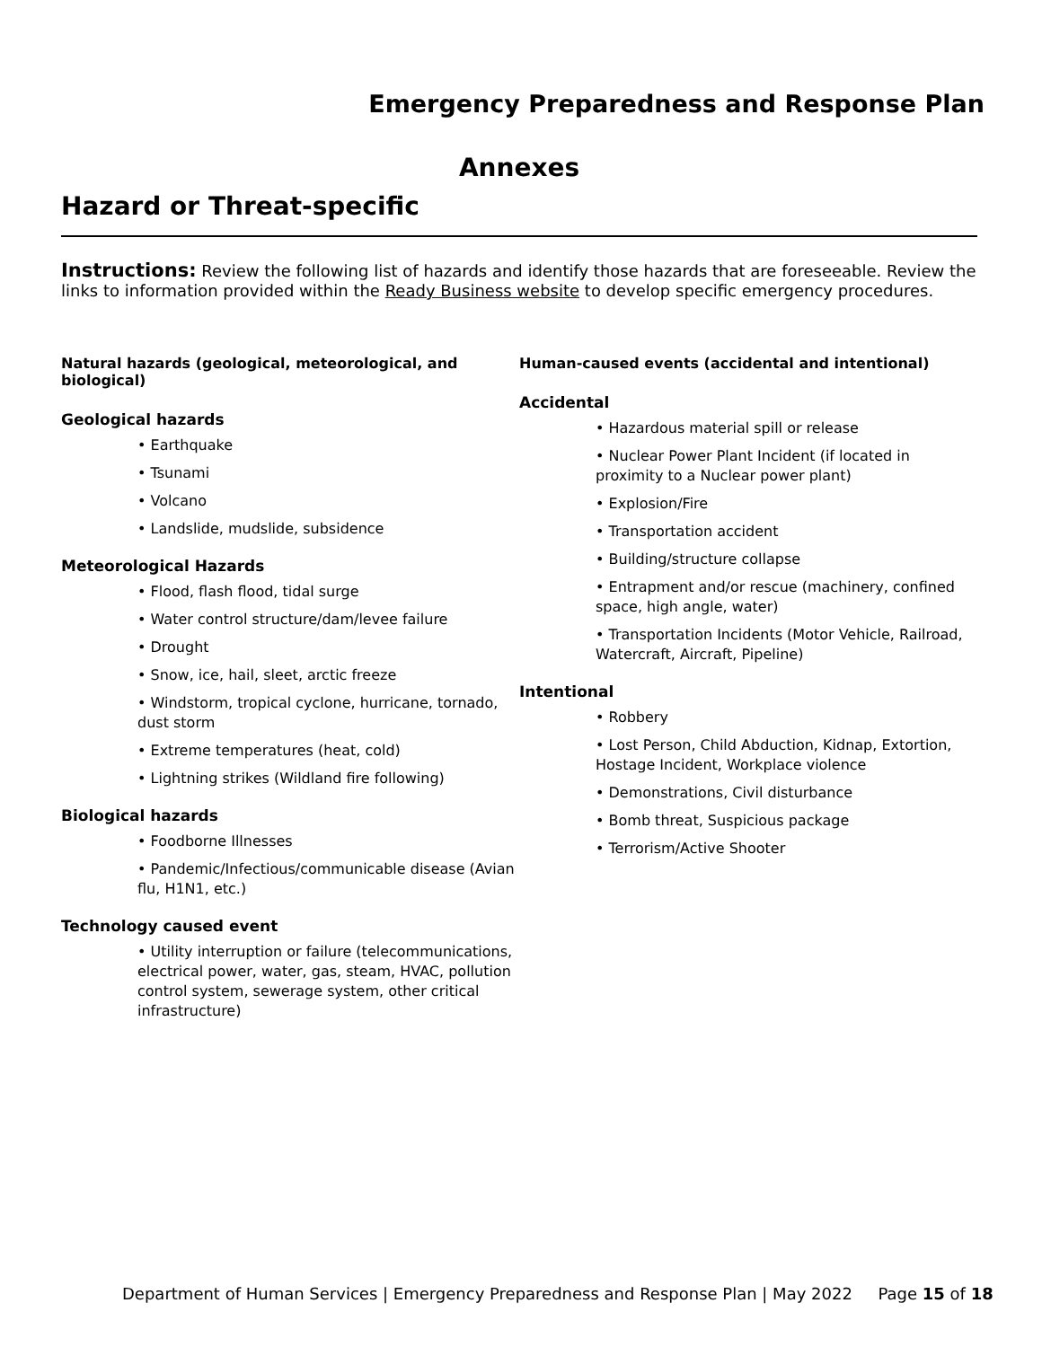Emergency Preparedness and Response Plan
Annexes
Hazard or Threat-specific
Instructions: Review the following list of hazards and identify those hazards that are foreseeable. Review the links to information provided within the Ready Business website to develop specific emergency procedures.
Natural hazards (geological, meteorological, and biological)
Geological hazards
• Earthquake
• Tsunami
• Volcano
• Landslide, mudslide, subsidence
Meteorological Hazards
• Flood, flash flood, tidal surge
• Water control structure/dam/levee failure
• Drought
• Snow, ice, hail, sleet, arctic freeze
• Windstorm, tropical cyclone, hurricane, tornado, dust storm
• Extreme temperatures (heat, cold)
• Lightning strikes (Wildland fire following)
Biological hazards
• Foodborne Illnesses
• Pandemic/Infectious/communicable disease (Avian flu, H1N1, etc.)
Technology caused event
• Utility interruption or failure (telecommunications, electrical power, water, gas, steam, HVAC, pollution control system, sewerage system, other critical infrastructure)
Human-caused events (accidental and intentional)
Accidental
• Hazardous material spill or release
• Nuclear Power Plant Incident (if located in proximity to a Nuclear power plant)
• Explosion/Fire
• Transportation accident
• Building/structure collapse
• Entrapment and/or rescue (machinery, confined space, high angle, water)
• Transportation Incidents (Motor Vehicle, Railroad, Watercraft, Aircraft, Pipeline)
Intentional
• Robbery
• Lost Person, Child Abduction, Kidnap, Extortion, Hostage Incident, Workplace violence
• Demonstrations, Civil disturbance
• Bomb threat, Suspicious package
• Terrorism/Active Shooter
Department of Human Services | Emergency Preparedness and Response Plan | May 2022 Page 15 of 18